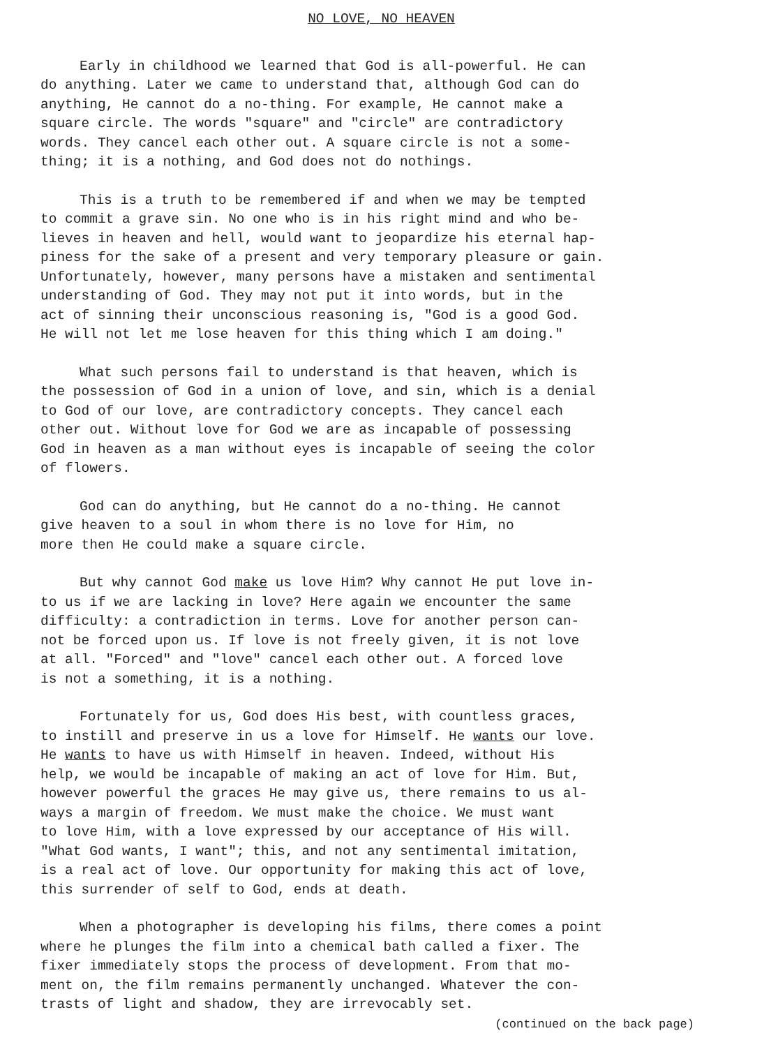NO LOVE, NO HEAVEN
Early in childhood we learned that God is all-powerful. He can do anything. Later we came to understand that, although God can do anything, He cannot do a no-thing. For example, He cannot make a square circle. The words "square" and "circle" are contradictory words. They cancel each other out. A square circle is not a some- thing; it is a nothing, and God does not do nothings.
This is a truth to be remembered if and when we may be tempted to commit a grave sin. No one who is in his right mind and who be- lieves in heaven and hell, would want to jeopardize his eternal hap- piness for the sake of a present and very temporary pleasure or gain. Unfortunately, however, many persons have a mistaken and sentimental understanding of God. They may not put it into words, but in the act of sinning their unconscious reasoning is, "God is a good God. He will not let me lose heaven for this thing which I am doing."
What such persons fail to understand is that heaven, which is the possession of God in a union of love, and sin, which is a denial to God of our love, are contradictory concepts. They cancel each other out. Without love for God we are as incapable of possessing God in heaven as a man without eyes is incapable of seeing the color of flowers.
God can do anything, but He cannot do a no-thing. He cannot give heaven to a soul in whom there is no love for Him, no more then He could make a square circle.
But why cannot God make us love Him? Why cannot He put love in- to us if we are lacking in love? Here again we encounter the same difficulty: a contradiction in terms. Love for another person can- not be forced upon us. If love is not freely given, it is not love at all. "Forced" and "love" cancel each other out. A forced love is not a something, it is a nothing.
Fortunately for us, God does His best, with countless graces, to instill and preserve in us a love for Himself. He wants our love. He wants to have us with Himself in heaven. Indeed, without His help, we would be incapable of making an act of love for Him. But, however powerful the graces He may give us, there remains to us al- ways a margin of freedom. We must make the choice. We must want to love Him, with a love expressed by our acceptance of His will. "What God wants, I want"; this, and not any sentimental imitation, is a real act of love. Our opportunity for making this act of love, this surrender of self to God, ends at death.
When a photographer is developing his films, there comes a point where he plunges the film into a chemical bath called a fixer. The fixer immediately stops the process of development. From that mo- ment on, the film remains permanently unchanged. Whatever the con- trasts of light and shadow, they are irrevocably set.
(continued on the back page)